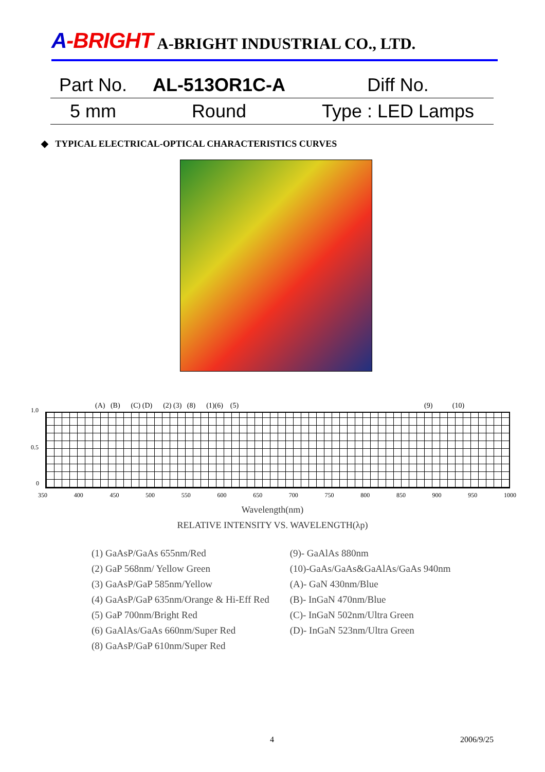A-BRIGHT
A-BRIGHT INDUSTRIAL CO., LTD.
| Part No. | AL-513OR1C-A | Diff No. |
| 5 mm | Round | Type : LED Lamps |
◆ TYPICAL ELECTRICAL-OPTICAL CHARACTERISTICS CURVES
1.0
0.5
0
(A) (B) (C) (D) (2) (3) (8) (1)(6) (5)
(9) (10)
350 400 450 500 550 600 650 700 750 800 850 900 950 1000
Wavelength(nm)
RELATIVE INTENSITY VS. WAVELENGTH(λp)
(1) GaAsP/GaAs 655nm/Red
(2) GaP 568nm/ Yellow Green
(3) GaAsP/GaP 585nm/Yellow
(4) GaAsP/GaP 635nm/Orange & Hi-Eff Red
(5) GaP 700nm/Bright Red
(6) GaAlAs/GaAs 660nm/Super Red
(8) GaAsP/GaP 610nm/Super Red
(9)- GaAlAs 880nm
(10)-GaAs/GaAs&GaAlAs/GaAs 940nm
(A)- GaN 430nm/Blue
(B)- InGaN 470nm/Blue
(C)- InGaN 502nm/Ultra Green
(D)- InGaN 523nm/Ultra Green
4 2006/9/25